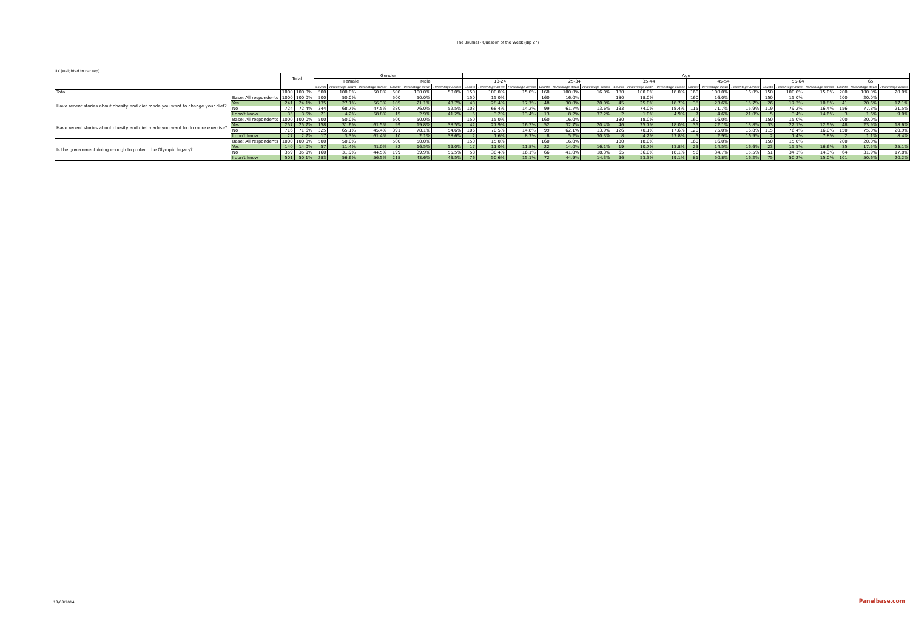The Journal - Question of the Week (dip 27)
UK (weighted to nat rep)
| | | Total | | Gender | | | | | | Age | | | | | | | | | | | | | | | | | |
| --- | --- | --- | --- | --- | --- | --- | --- | --- | --- | --- | --- | --- | --- | --- | --- | --- | --- | --- | --- | --- | --- | --- | --- | --- | --- | --- | --- |
| | | | | Female | | | Male | | | 18-24 | | | 25-34 | | | 35-44 | | | 45-54 | | | 55-64 | | | 65+ | | |
| | | | | Counts | Percentage down | Percentage across | Counts | Percentage down | Percentage across | Counts | Percentage down | Percentage across | Counts | Percentage down | Percentage across | Counts | Percentage down | Percentage across | Counts | Percentage down | Percentage across | Counts | Percentage down | Percentage across | Counts | Percentage down | Percentage across |
| Total | | 1000 | 100.0% | 500 | 100.0% | 50.0% | 500 | 100.0% | 50.0% | 150 | 100.0% | 15.0% | 160 | 100.0% | 16.0% | 180 | 100.0% | 18.0% | 160 | 100.0% | 16.0% | 150 | 100.0% | 15.0% | 200 | 100.0% | 20.0% |
| Have recent stories about obesity and diet made you want to change your diet? | Base: All respondents | 1000 | 100.0% | 500 | 50.0% | | 500 | 50.0% | | 150 | 15.0% | | 160 | 16.0% | | 180 | 18.0% | | 160 | 16.0% | | 150 | 15.0% | | 200 | 20.0% | |
| | Yes | 241 | 24.1% | 135 | 27.1% | 56.3% | 105 | 21.1% | 43.7% | 43 | 28.4% | 17.7% | 48 | 30.0% | 20.0% | 45 | 25.0% | 18.7% | 38 | 23.6% | 15.7% | 26 | 17.3% | 10.8% | 41 | 20.6% | 17.1% |
| | No | 724 | 72.4% | 344 | 68.7% | 47.5% | 380 | 76.0% | 52.5% | 103 | 68.4% | 14.2% | 99 | 61.7% | 13.6% | 133 | 74.0% | 18.4% | 115 | 71.7% | 15.9% | 119 | 79.2% | 16.4% | 156 | 77.8% | 21.5% |
| | I don't know | 35 | 3.5% | 21 | 4.2% | 58.8% | 15 | 2.9% | 41.2% | 5 | 3.2% | 13.4% | 13 | 8.2% | 37.2% | 2 | 1.0% | 4.9% | 7 | 4.6% | 21.0% | 5 | 3.4% | 14.6% | 3 | 1.6% | 9.0% |
| Have recent stories about obesity and diet made you want to do more exercise? | Base: All respondents | 1000 | 100.0% | 500 | 50.0% | | 500 | 50.0% | | 150 | 15.0% | | 160 | 16.0% | | 180 | 18.0% | | 160 | 16.0% | | 150 | 15.0% | | 200 | 20.0% | |
| | Yes | 257 | 25.7% | 158 | 31.6% | 61.5% | 99 | 19.8% | 38.5% | 42 | 27.9% | 16.3% | 52 | 32.7% | 20.4% | 46 | 25.7% | 18.0% | 35 | 22.1% | 13.8% | 33 | 22.1% | 12.9% | 48 | 23.9% | 18.6% |
| | No | 716 | 71.6% | 325 | 65.1% | 45.4% | 391 | 78.1% | 54.6% | 106 | 70.5% | 14.8% | 99 | 62.1% | 13.9% | 126 | 70.1% | 17.6% | 120 | 75.0% | 16.8% | 115 | 76.4% | 16.0% | 150 | 75.0% | 20.9% |
| | I don't know | 27 | 2.7% | 17 | 3.3% | 61.4% | 10 | 2.1% | 38.6% | 2 | 1.6% | 8.7% | 8 | 5.2% | 30.3% | 8 | 4.2% | 27.8% | 5 | 2.9% | 16.9% | 2 | 1.4% | 7.8% | 2 | 1.1% | 8.4% |
| Is the government doing enough to protect the Olympic legacy? | Base: All respondents | 1000 | 100.0% | 500 | 50.0% | | 500 | 50.0% | | 150 | 15.0% | | 160 | 16.0% | | 180 | 18.0% | | 160 | 16.0% | | 150 | 15.0% | | 200 | 20.0% | |
| | Yes | 140 | 14.0% | 57 | 11.4% | 41.0% | 82 | 16.5% | 59.0% | 17 | 11.0% | 11.8% | 22 | 14.0% | 16.1% | 19 | 10.7% | 13.8% | 23 | 14.5% | 16.6% | 23 | 15.5% | 16.6% | 35 | 17.5% | 25.1% |
| | No | 359 | 35.9% | 160 | 31.9% | 44.5% | 199 | 39.9% | 55.5% | 58 | 38.4% | 16.1% | 66 | 41.0% | 18.3% | 65 | 36.0% | 18.1% | 56 | 34.7% | 15.5% | 51 | 34.3% | 14.3% | 64 | 31.9% | 17.8% |
| | I don't know | 501 | 50.1% | 283 | 56.6% | 56.5% | 218 | 43.6% | 43.5% | 76 | 50.6% | 15.1% | 72 | 44.9% | 14.3% | 96 | 53.3% | 19.1% | 81 | 50.8% | 16.2% | 75 | 50.2% | 15.0% | 101 | 50.6% | 20.2% |
18/03/2014 Panelbase.com